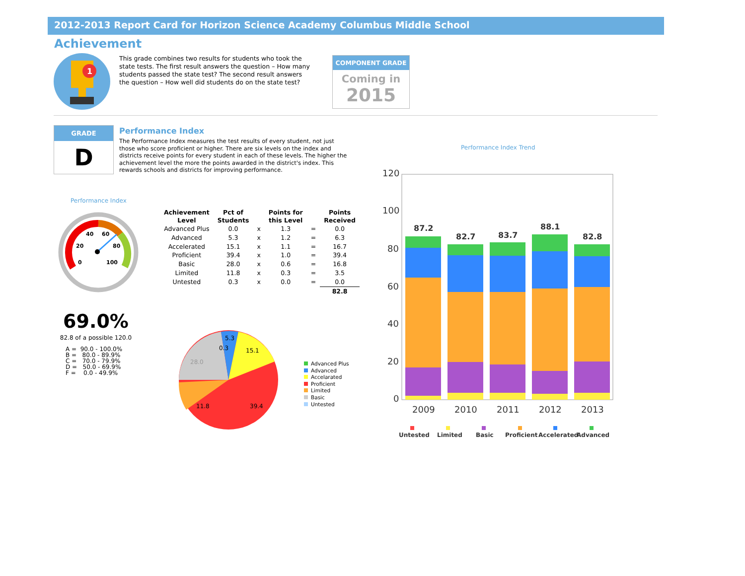2012-2013 Report Card for Horizon Science Academy Columbus Middle School
Achievement
1
This grade combines two results for students who took the state tests. The first result answers the question – How many students passed the state test? The second result answers the question – How well did students do on the state test?
COMPONENT GRADE
Coming in
2015
GRADE
D
Performance Index
The Performance Index measures the test results of every student, not just those who score proficient or higher. There are six levels on the index and districts receive points for every student in each of these levels. The higher the achievement level the more the points awarded in the district's index. This rewards schools and districts for improving performance.
Performance Index
40
60
20
80
0
100
69.0%
82.8 of a possible 120.0
A = 90.0 - 100.0% B = 80.0 - 89.9% C = 70.0 - 79.9% D = 50.0 - 69.9% F = 0.0 - 49.9%
| Achievement Level | Pct of Students | | Points for this Level | | Points Received |
| --- | --- | --- | --- | --- | --- |
| Advanced Plus | 0.0 | x | 1.3 | = | 0.0 |
| Advanced | 5.3 | x | 1.2 | = | 6.3 |
| Accelerated | 15.1 | x | 1.1 | = | 16.7 |
| Proficient | 39.4 | x | 1.0 | = | 39.4 |
| Basic | 28.0 | x | 0.6 | = | 16.8 |
| Limited | 11.8 | x | 0.3 | = | 3.5 |
| Untested | 0.3 | x | 0.0 | = | 0.0 |
| | | | | | 82.8 |
5.3
0.3
15.1
28.0
11.8
39.4
Advanced Plus
Advanced
Accelarated
Proficient
Limited
Basic
Untested
Performance Index Trend
120
100
80
60
40
20
0
87.2
82.7
83.7
88.1
82.8
2009
2010
2011
2012
2013
Untested
Limited
Basic
Proficient
Accelerated
Advanced